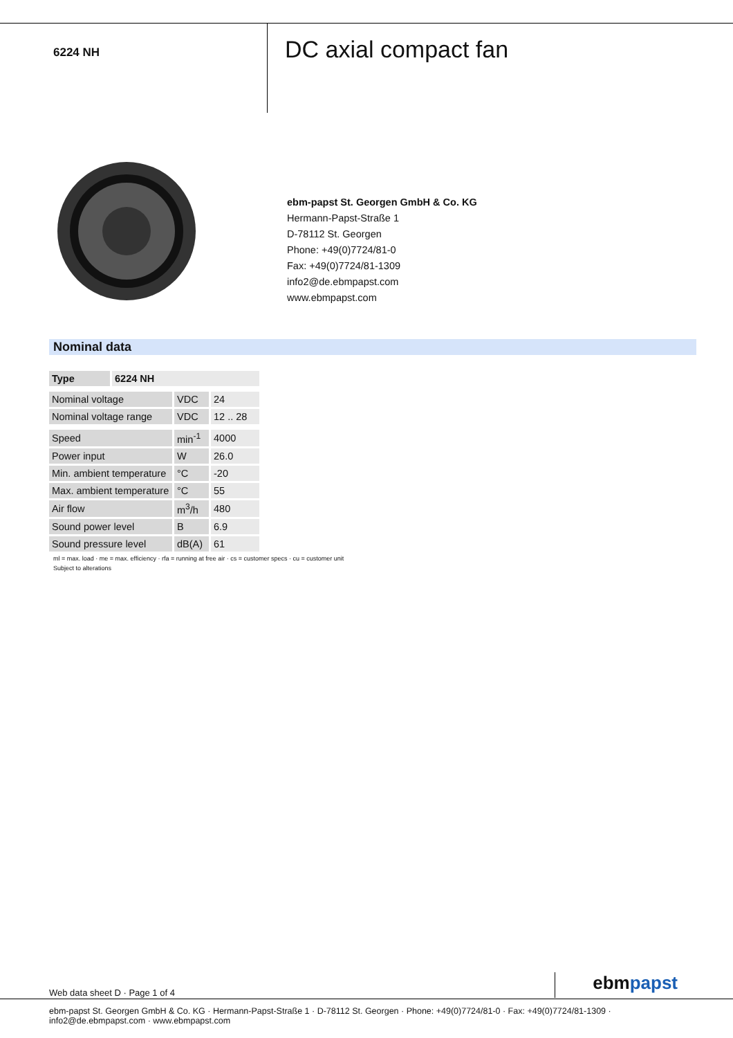6224 NH
DC axial compact fan
ebm-papst St. Georgen GmbH & Co. KG
Hermann-Papst-Straße 1
D-78112 St. Georgen
Phone: +49(0)7724/81-0
Fax: +49(0)7724/81-1309
info2@de.ebmpapst.com
www.ebmpapst.com
Nominal data
| Type | 6224 NH | | |
| Nominal voltage | | VDC | 24 |
| Nominal voltage range | | VDC | 12 .. 28 |
| Speed | | min<sup>-1</sup> | 4000 |
| Power input | | W | 26.0 |
| Min. ambient temperature | | °C | -20 |
| Max. ambient temperature | | °C | 55 |
| Air flow | | m<sup>3</sup>/h | 480 |
| Sound power level | | B | 6.9 |
| Sound pressure level | | dB(A) | 61 |
ml = max. load · me = max. efficiency · rfa = running at free air · cs = customer specs · cu = customer unit
Subject to alterations
Web data sheet D · Page 1 of 4
ebmpapst
ebm-papst St. Georgen GmbH & Co. KG · Hermann-Papst-Straße 1 · D-78112 St. Georgen · Phone: +49(0)7724/81-0 · Fax: +49(0)7724/81-1309 · info2@de.ebmpapst.com · www.ebmpapst.com